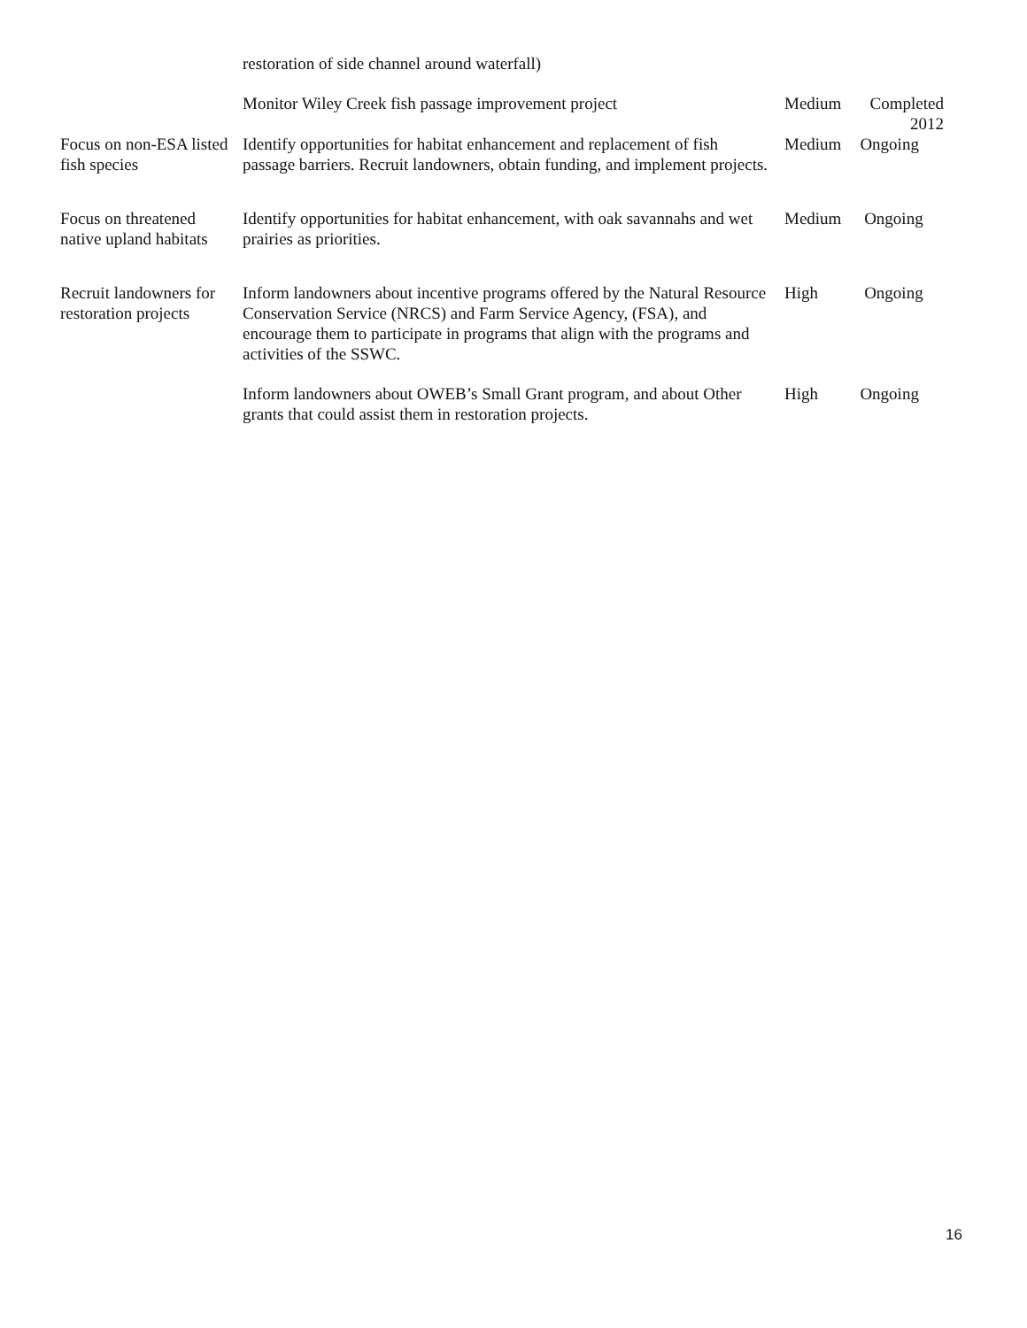| | restoration of side channel around waterfall) | | |
| | Monitor Wiley Creek fish passage improvement project | Medium | Completed 2012 |
| Focus on non-ESA listed fish species | Identify opportunities for habitat enhancement and replacement of fish passage barriers. Recruit landowners, obtain funding, and implement projects. | Medium | Ongoing |
| Focus on threatened native upland habitats | Identify opportunities for habitat enhancement, with oak savannahs and wet prairies as priorities. | Medium | Ongoing |
| Recruit landowners for restoration projects | Inform landowners about incentive programs offered by the Natural Resource Conservation Service (NRCS) and Farm Service Agency, (FSA), and encourage them to participate in programs that align with the programs and activities of the SSWC. | High | Ongoing |
| | Inform landowners about OWEB’s Small Grant program, and about Other grants that could assist them in restoration projects. | High | Ongoing |
16